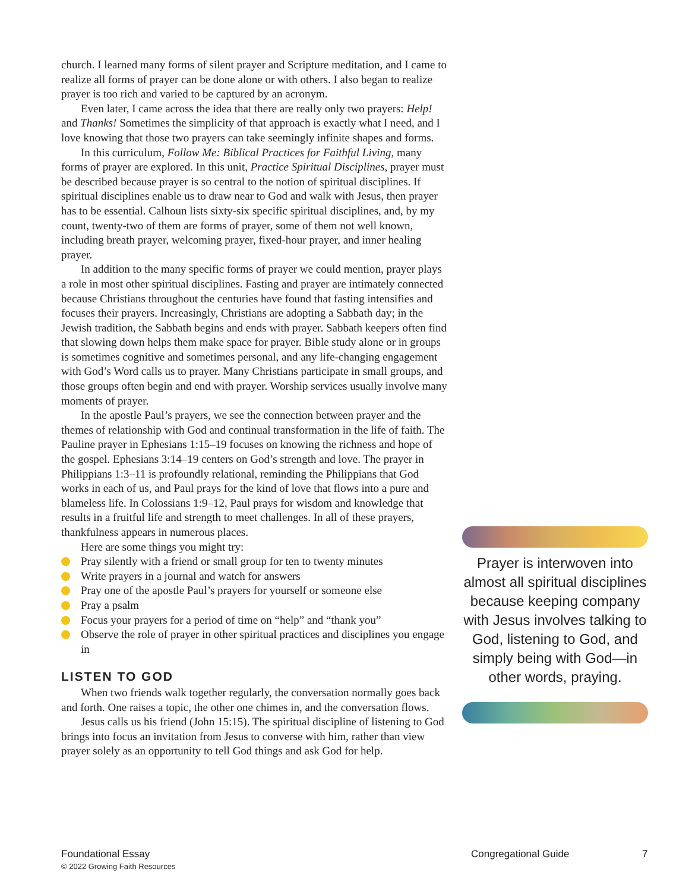church. I learned many forms of silent prayer and Scripture meditation, and I came to realize all forms of prayer can be done alone or with others. I also began to realize prayer is too rich and varied to be captured by an acronym.
Even later, I came across the idea that there are really only two prayers: Help! and Thanks! Sometimes the simplicity of that approach is exactly what I need, and I love knowing that those two prayers can take seemingly infinite shapes and forms.
In this curriculum, Follow Me: Biblical Practices for Faithful Living, many forms of prayer are explored. In this unit, Practice Spiritual Disciplines, prayer must be described because prayer is so central to the notion of spiritual disciplines. If spiritual disciplines enable us to draw near to God and walk with Jesus, then prayer has to be essential. Calhoun lists sixty-six specific spiritual disciplines, and, by my count, twenty-two of them are forms of prayer, some of them not well known, including breath prayer, welcoming prayer, fixed-hour prayer, and inner healing prayer.
In addition to the many specific forms of prayer we could mention, prayer plays a role in most other spiritual disciplines. Fasting and prayer are intimately connected because Christians throughout the centuries have found that fasting intensifies and focuses their prayers. Increasingly, Christians are adopting a Sabbath day; in the Jewish tradition, the Sabbath begins and ends with prayer. Sabbath keepers often find that slowing down helps them make space for prayer. Bible study alone or in groups is sometimes cognitive and sometimes personal, and any life-changing engagement with God’s Word calls us to prayer. Many Christians participate in small groups, and those groups often begin and end with prayer. Worship services usually involve many moments of prayer.
In the apostle Paul’s prayers, we see the connection between prayer and the themes of relationship with God and continual transformation in the life of faith. The Pauline prayer in Ephesians 1:15–19 focuses on knowing the richness and hope of the gospel. Ephesians 3:14–19 centers on God’s strength and love. The prayer in Philippians 1:3–11 is profoundly relational, reminding the Philippians that God works in each of us, and Paul prays for the kind of love that flows into a pure and blameless life. In Colossians 1:9–12, Paul prays for wisdom and knowledge that results in a fruitful life and strength to meet challenges. In all of these prayers, thankfulness appears in numerous places.
Here are some things you might try:
Pray silently with a friend or small group for ten to twenty minutes
Write prayers in a journal and watch for answers
Pray one of the apostle Paul’s prayers for yourself or someone else
Pray a psalm
Focus your prayers for a period of time on “help” and “thank you”
Observe the role of prayer in other spiritual practices and disciplines you engage in
LISTEN TO GOD
When two friends walk together regularly, the conversation normally goes back and forth. One raises a topic, the other one chimes in, and the conversation flows.
Jesus calls us his friend (John 15:15). The spiritual discipline of listening to God brings into focus an invitation from Jesus to converse with him, rather than view prayer solely as an opportunity to tell God things and ask God for help.
Prayer is interwoven into almost all spiritual disciplines because keeping company with Jesus involves talking to God, listening to God, and simply being with God—in other words, praying.
Foundational Essay
© 2022 Growing Faith Resources
Congregational Guide 7